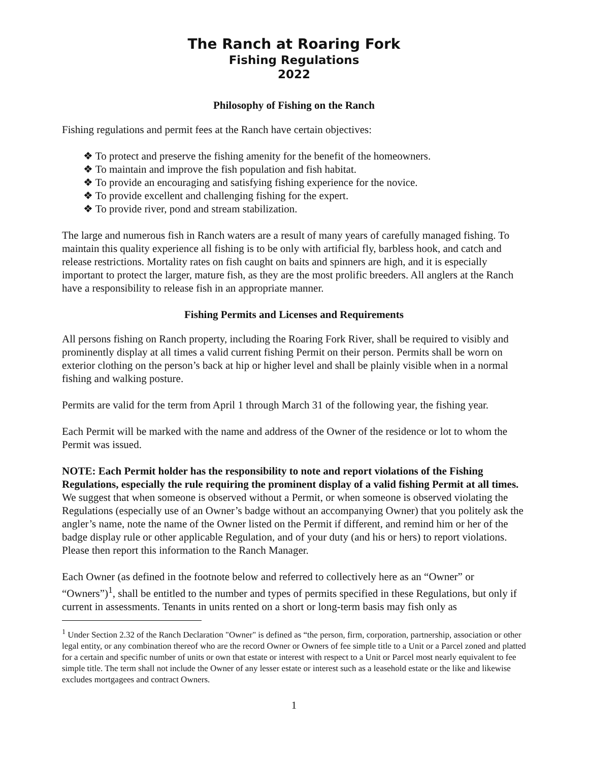The Ranch at Roaring Fork
Fishing Regulations
2022
Philosophy of Fishing on the Ranch
Fishing regulations and permit fees at the Ranch have certain objectives:
❖ To protect and preserve the fishing amenity for the benefit of the homeowners.
❖ To maintain and improve the fish population and fish habitat.
❖ To provide an encouraging and satisfying fishing experience for the novice.
❖ To provide excellent and challenging fishing for the expert.
❖ To provide river, pond and stream stabilization.
The large and numerous fish in Ranch waters are a result of many years of carefully managed fishing. To maintain this quality experience all fishing is to be only with artificial fly, barbless hook, and catch and release restrictions. Mortality rates on fish caught on baits and spinners are high, and it is especially important to protect the larger, mature fish, as they are the most prolific breeders. All anglers at the Ranch have a responsibility to release fish in an appropriate manner.
Fishing Permits and Licenses and Requirements
All persons fishing on Ranch property, including the Roaring Fork River, shall be required to visibly and prominently display at all times a valid current fishing Permit on their person. Permits shall be worn on exterior clothing on the person’s back at hip or higher level and shall be plainly visible when in a normal fishing and walking posture.
Permits are valid for the term from April 1 through March 31 of the following year, the fishing year.
Each Permit will be marked with the name and address of the Owner of the residence or lot to whom the Permit was issued.
NOTE: Each Permit holder has the responsibility to note and report violations of the Fishing Regulations, especially the rule requiring the prominent display of a valid fishing Permit at all times. We suggest that when someone is observed without a Permit, or when someone is observed violating the Regulations (especially use of an Owner’s badge without an accompanying Owner) that you politely ask the angler’s name, note the name of the Owner listed on the Permit if different, and remind him or her of the badge display rule or other applicable Regulation, and of your duty (and his or hers) to report violations. Please then report this information to the Ranch Manager.
Each Owner (as defined in the footnote below and referred to collectively here as an “Owner” or “Owners”)<sup>1</sup>, shall be entitled to the number and types of permits specified in these Regulations, but only if current in assessments. Tenants in units rented on a short or long-term basis may fish only as
<sup>1</sup> Under Section 2.32 of the Ranch Declaration "Owner" is defined as “the person, firm, corporation, partnership, association or other legal entity, or any combination thereof who are the record Owner or Owners of fee simple title to a Unit or a Parcel zoned and platted for a certain and specific number of units or own that estate or interest with respect to a Unit or Parcel most nearly equivalent to fee simple title. The term shall not include the Owner of any lesser estate or interest such as a leasehold estate or the like and likewise excludes mortgagees and contract Owners.
1